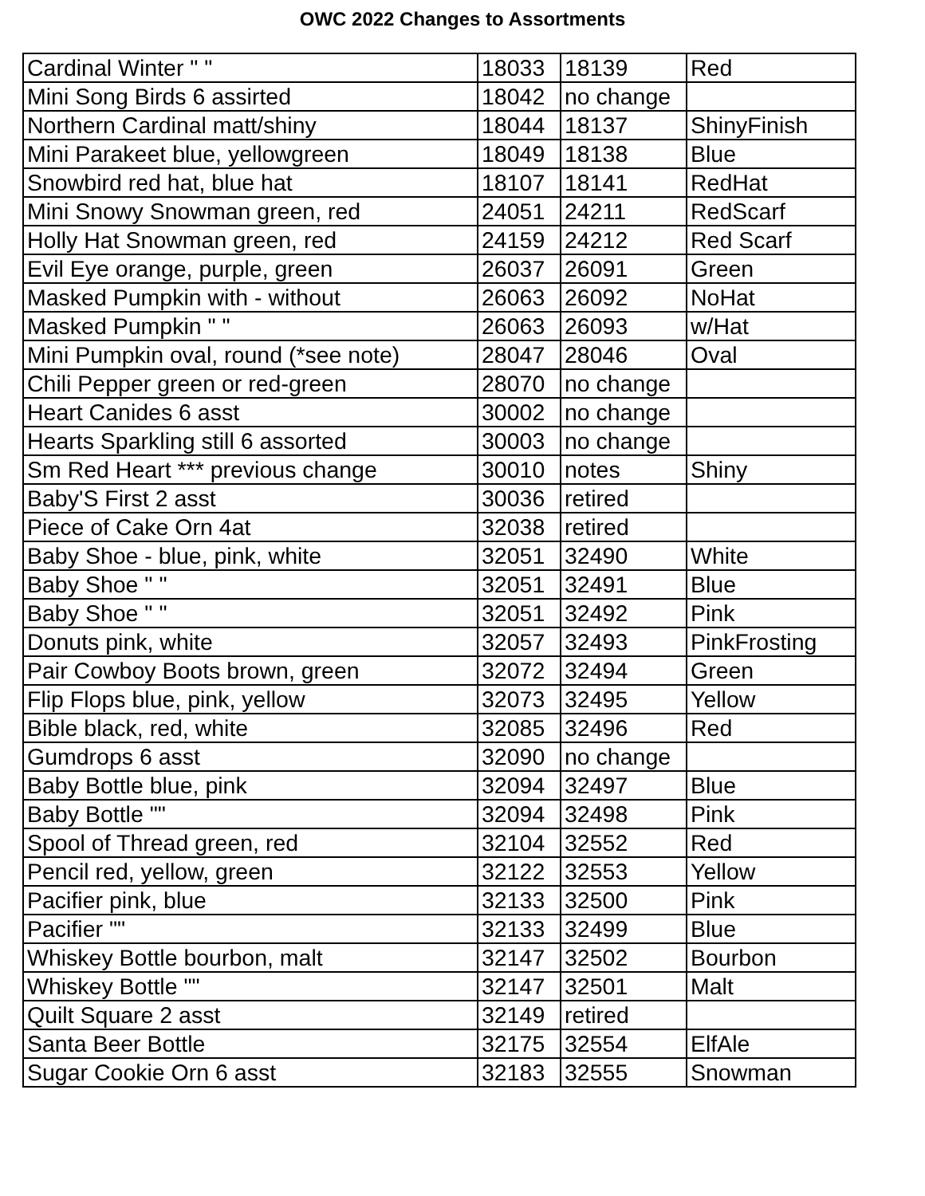OWC 2022 Changes to Assortments
| Cardinal Winter " " | 18033 | 18139 | Red |
| Mini Song Birds 6 assirted | 18042 | no change | |
| Northern Cardinal matt/shiny | 18044 | 18137 | ShinyFinish |
| Mini Parakeet blue, yellowgreen | 18049 | 18138 | Blue |
| Snowbird red hat, blue hat | 18107 | 18141 | RedHat |
| Mini Snowy Snowman green, red | 24051 | 24211 | RedScarf |
| Holly Hat Snowman green, red | 24159 | 24212 | Red Scarf |
| Evil Eye orange, purple, green | 26037 | 26091 | Green |
| Masked Pumpkin with - without | 26063 | 26092 | NoHat |
| Masked Pumpkin " " | 26063 | 26093 | w/Hat |
| Mini Pumpkin oval, round (*see note) | 28047 | 28046 | Oval |
| Chili Pepper green or red-green | 28070 | no change | |
| Heart Canides 6 asst | 30002 | no change | |
| Hearts Sparkling still 6 assorted | 30003 | no change | |
| Sm Red Heart *** previous change | 30010 | notes | Shiny |
| Baby'S First 2 asst | 30036 | retired | |
| Piece of Cake Orn 4at | 32038 | retired | |
| Baby Shoe - blue, pink, white | 32051 | 32490 | White |
| Baby Shoe " " | 32051 | 32491 | Blue |
| Baby Shoe " " | 32051 | 32492 | Pink |
| Donuts pink, white | 32057 | 32493 | PinkFrosting |
| Pair Cowboy Boots brown, green | 32072 | 32494 | Green |
| Flip Flops blue, pink, yellow | 32073 | 32495 | Yellow |
| Bible black, red, white | 32085 | 32496 | Red |
| Gumdrops 6 asst | 32090 | no change | |
| Baby Bottle blue, pink | 32094 | 32497 | Blue |
| Baby Bottle "" | 32094 | 32498 | Pink |
| Spool of Thread green, red | 32104 | 32552 | Red |
| Pencil red, yellow, green | 32122 | 32553 | Yellow |
| Pacifier pink, blue | 32133 | 32500 | Pink |
| Pacifier "" | 32133 | 32499 | Blue |
| Whiskey Bottle bourbon, malt | 32147 | 32502 | Bourbon |
| Whiskey Bottle "" | 32147 | 32501 | Malt |
| Quilt Square 2 asst | 32149 | retired | |
| Santa Beer Bottle | 32175 | 32554 | ElfAle |
| Sugar Cookie Orn 6 asst | 32183 | 32555 | Snowman |